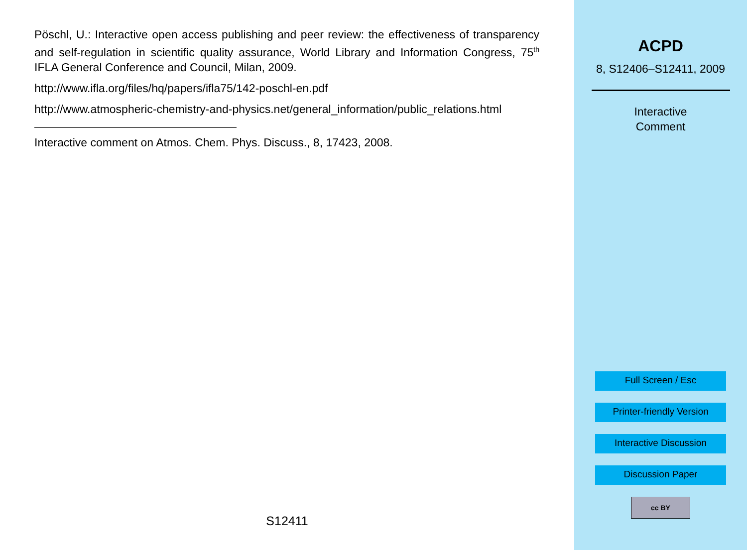Pöschl, U.: Interactive open access publishing and peer review: the effectiveness of transparency and self-regulation in scientific quality assurance, World Library and Information Congress, 75<sup>th</sup> IFLA General Conference and Council, Milan, 2009.
http://www.ifla.org/files/hq/papers/ifla75/142-poschl-en.pdf
http://www.atmospheric-chemistry-and-physics.net/general_information/public_relations.html
Interactive comment on Atmos. Chem. Phys. Discuss., 8, 17423, 2008.
S12411
ACPD
8, S12406–S12411, 2009
Interactive
Comment
Full Screen / Esc
Printer-friendly Version
Interactive Discussion
Discussion Paper
cc BY